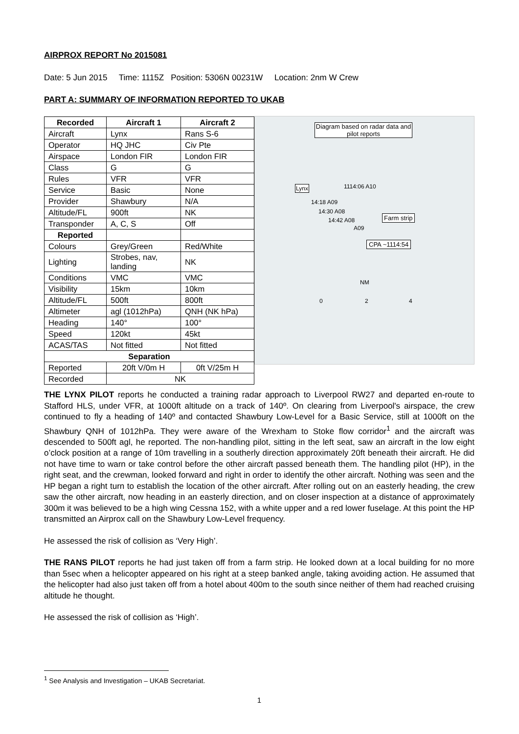AIRPROX REPORT No 2015081
Date: 5 Jun 2015 Time: 1115Z Position: 5306N 00231W Location: 2nm W Crew
PART A: SUMMARY OF INFORMATION REPORTED TO UKAB
| Recorded | Aircraft 1 | Aircraft 2 |
| --- | --- | --- |
| Aircraft | Lynx | Rans S-6 |
| Operator | HQ JHC | Civ Pte |
| Airspace | London FIR | London FIR |
| Class | G | G |
| Rules | VFR | VFR |
| Service | Basic | None |
| Provider | Shawbury | N/A |
| Altitude/FL | 900ft | NK |
| Transponder | A, C, S | Off |
| Reported | | |
| Colours | Grey/Green | Red/White |
| Lighting | Strobes, nav, landing | NK |
| Conditions | VMC | VMC |
| Visibility | 15km | 10km |
| Altitude/FL | 500ft | 800ft |
| Altimeter | agl (1012hPa) | QNH (NK hPa) |
| Heading | 140° | 100° |
| Speed | 120kt | 45kt |
| ACAS/TAS | Not fitted | Not fitted |
| Separation | | |
| Reported | 20ft V/0m H | 0ft V/25m H |
| Recorded | NK | |
Diagram based on radar data and pilot reports
Lynx 1114:06 A10
14:18 A09
14:30 A08
14:42 A08
A09
Farm strip
CPA ~1114:54
NM
0 2 4
THE LYNX PILOT reports he conducted a training radar approach to Liverpool RW27 and departed en-route to Stafford HLS, under VFR, at 1000ft altitude on a track of 140º. On clearing from Liverpool's airspace, the crew continued to fly a heading of 140º and contacted Shawbury Low-Level for a Basic Service, still at 1000ft on the Shawbury QNH of 1012hPa. They were aware of the Wrexham to Stoke flow corridor<sup>1</sup> and the aircraft was descended to 500ft agl, he reported. The non-handling pilot, sitting in the left seat, saw an aircraft in the low eight o’clock position at a range of 10m travelling in a southerly direction approximately 20ft beneath their aircraft. He did not have time to warn or take control before the other aircraft passed beneath them. The handling pilot (HP), in the right seat, and the crewman, looked forward and right in order to identify the other aircraft. Nothing was seen and the HP began a right turn to establish the location of the other aircraft. After rolling out on an easterly heading, the crew saw the other aircraft, now heading in an easterly direction, and on closer inspection at a distance of approximately 300m it was believed to be a high wing Cessna 152, with a white upper and a red lower fuselage. At this point the HP transmitted an Airprox call on the Shawbury Low-Level frequency.
He assessed the risk of collision as ‘Very High’.
THE RANS PILOT reports he had just taken off from a farm strip. He looked down at a local building for no more than 5sec when a helicopter appeared on his right at a steep banked angle, taking avoiding action. He assumed that the helicopter had also just taken off from a hotel about 400m to the south since neither of them had reached cruising altitude he thought.
He assessed the risk of collision as ‘High’.
<sup>1</sup> See Analysis and Investigation – UKAB Secretariat.
1